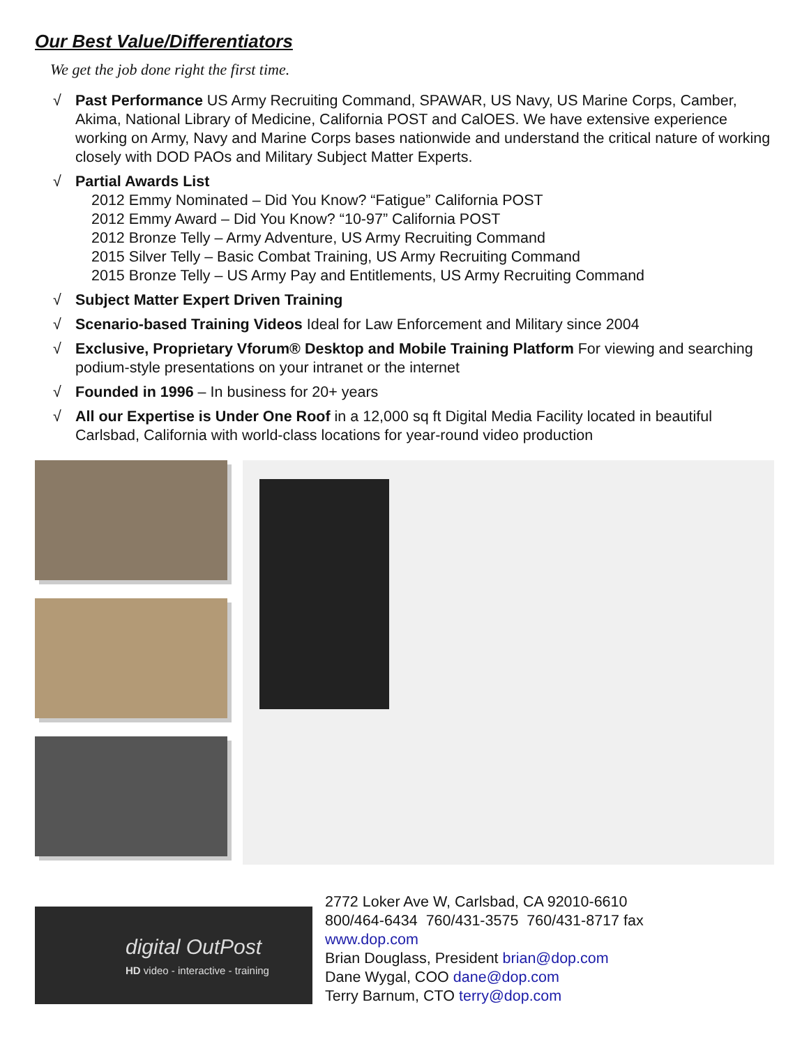Our Best Value/Differentiators
We get the job done right the first time.
√ Past Performance US Army Recruiting Command, SPAWAR, US Navy, US Marine Corps, Camber, Akima, National Library of Medicine, California POST and CalOES. We have extensive experience working on Army, Navy and Marine Corps bases nationwide and understand the critical nature of working closely with DOD PAOs and Military Subject Matter Experts.
√ Partial Awards List
2012 Emmy Nominated – Did You Know? “Fatigue” California POST
2012 Emmy Award – Did You Know? “10-97” California POST
2012 Bronze Telly – Army Adventure, US Army Recruiting Command
2015 Silver Telly – Basic Combat Training, US Army Recruiting Command
2015 Bronze Telly – US Army Pay and Entitlements, US Army Recruiting Command
√ Subject Matter Expert Driven Training
√ Scenario-based Training Videos Ideal for Law Enforcement and Military since 2004
√ Exclusive, Proprietary Vforum® Desktop and Mobile Training Platform For viewing and searching podium-style presentations on your intranet or the internet
√ Founded in 1996 – In business for 20+ years
√ All our Expertise is Under One Roof in a 12,000 sq ft Digital Media Facility located in beautiful Carlsbad, California with world-class locations for year-round video production
digital OutPost
HD video - interactive - training
2772 Loker Ave W, Carlsbad, CA 92010-6610
800/464-6434 760/431-3575 760/431-8717 fax
www.dop.com
Brian Douglass, President brian@dop.com
Dane Wygal, COO dane@dop.com
Terry Barnum, CTO terry@dop.com